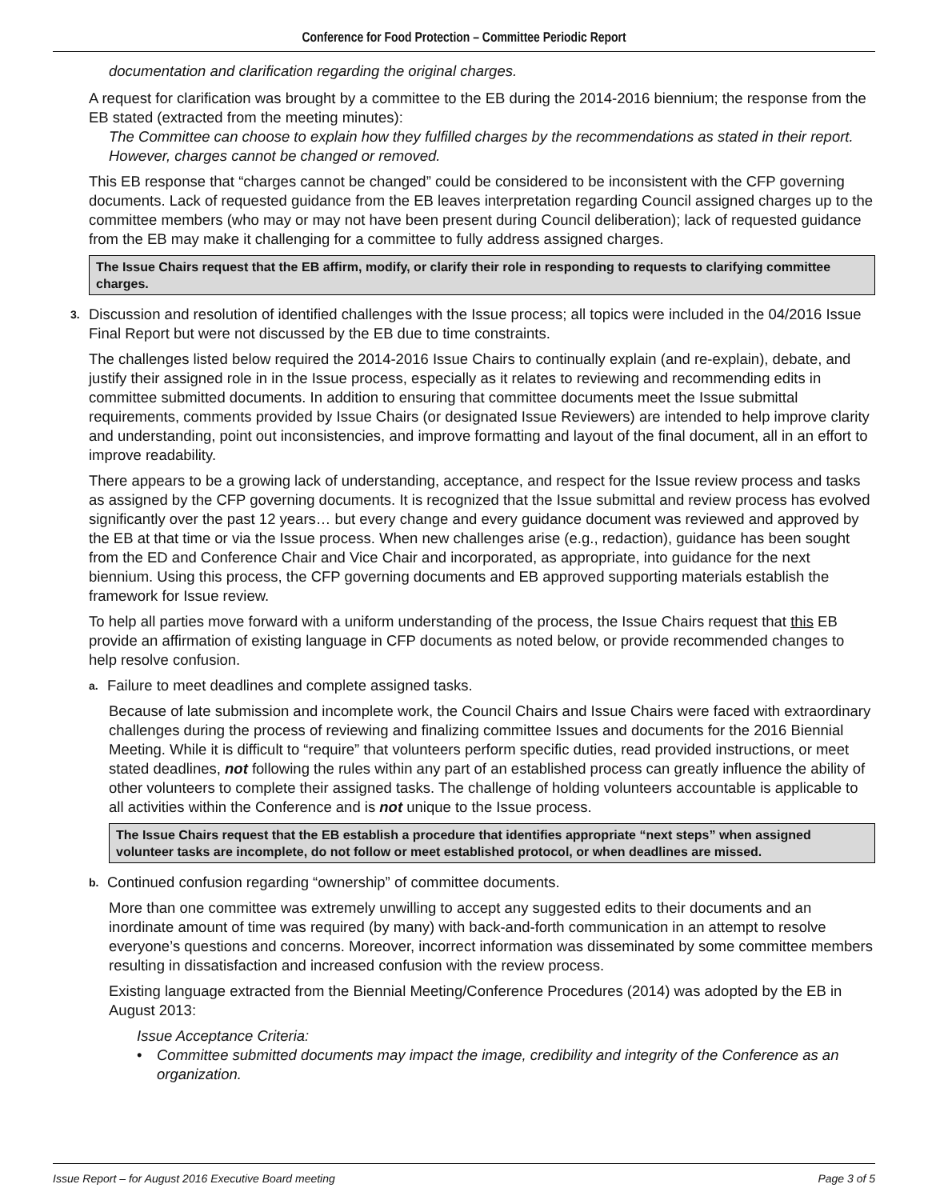Conference for Food Protection – Committee Periodic Report
documentation and clarification regarding the original charges.
A request for clarification was brought by a committee to the EB during the 2014-2016 biennium; the response from the EB stated (extracted from the meeting minutes):
The Committee can choose to explain how they fulfilled charges by the recommendations as stated in their report. However, charges cannot be changed or removed.
This EB response that “charges cannot be changed” could be considered to be inconsistent with the CFP governing documents. Lack of requested guidance from the EB leaves interpretation regarding Council assigned charges up to the committee members (who may or may not have been present during Council deliberation); lack of requested guidance from the EB may make it challenging for a committee to fully address assigned charges.
The Issue Chairs request that the EB affirm, modify, or clarify their role in responding to requests to clarifying committee charges.
3.
Discussion and resolution of identified challenges with the Issue process; all topics were included in the 04/2016 Issue Final Report but were not discussed by the EB due to time constraints.
The challenges listed below required the 2014-2016 Issue Chairs to continually explain (and re-explain), debate, and justify their assigned role in in the Issue process, especially as it relates to reviewing and recommending edits in committee submitted documents. In addition to ensuring that committee documents meet the Issue submittal requirements, comments provided by Issue Chairs (or designated Issue Reviewers) are intended to help improve clarity and understanding, point out inconsistencies, and improve formatting and layout of the final document, all in an effort to improve readability.
There appears to be a growing lack of understanding, acceptance, and respect for the Issue review process and tasks as assigned by the CFP governing documents. It is recognized that the Issue submittal and review process has evolved significantly over the past 12 years… but every change and every guidance document was reviewed and approved by the EB at that time or via the Issue process. When new challenges arise (e.g., redaction), guidance has been sought from the ED and Conference Chair and Vice Chair and incorporated, as appropriate, into guidance for the next biennium. Using this process, the CFP governing documents and EB approved supporting materials establish the framework for Issue review.
To help all parties move forward with a uniform understanding of the process, the Issue Chairs request that this EB provide an affirmation of existing language in CFP documents as noted below, or provide recommended changes to help resolve confusion.
a.
Failure to meet deadlines and complete assigned tasks.
Because of late submission and incomplete work, the Council Chairs and Issue Chairs were faced with extraordinary challenges during the process of reviewing and finalizing committee Issues and documents for the 2016 Biennial Meeting. While it is difficult to “require” that volunteers perform specific duties, read provided instructions, or meet stated deadlines, not following the rules within any part of an established process can greatly influence the ability of other volunteers to complete their assigned tasks. The challenge of holding volunteers accountable is applicable to all activities within the Conference and is not unique to the Issue process.
The Issue Chairs request that the EB establish a procedure that identifies appropriate “next steps” when assigned volunteer tasks are incomplete, do not follow or meet established protocol, or when deadlines are missed.
b.
Continued confusion regarding “ownership” of committee documents.
More than one committee was extremely unwilling to accept any suggested edits to their documents and an inordinate amount of time was required (by many) with back-and-forth communication in an attempt to resolve everyone’s questions and concerns. Moreover, incorrect information was disseminated by some committee members resulting in dissatisfaction and increased confusion with the review process.
Existing language extracted from the Biennial Meeting/Conference Procedures (2014) was adopted by the EB in August 2013:
Issue Acceptance Criteria:
• Committee submitted documents may impact the image, credibility and integrity of the Conference as an organization.
Issue Report – for August 2016 Executive Board meeting Page 3 of 5